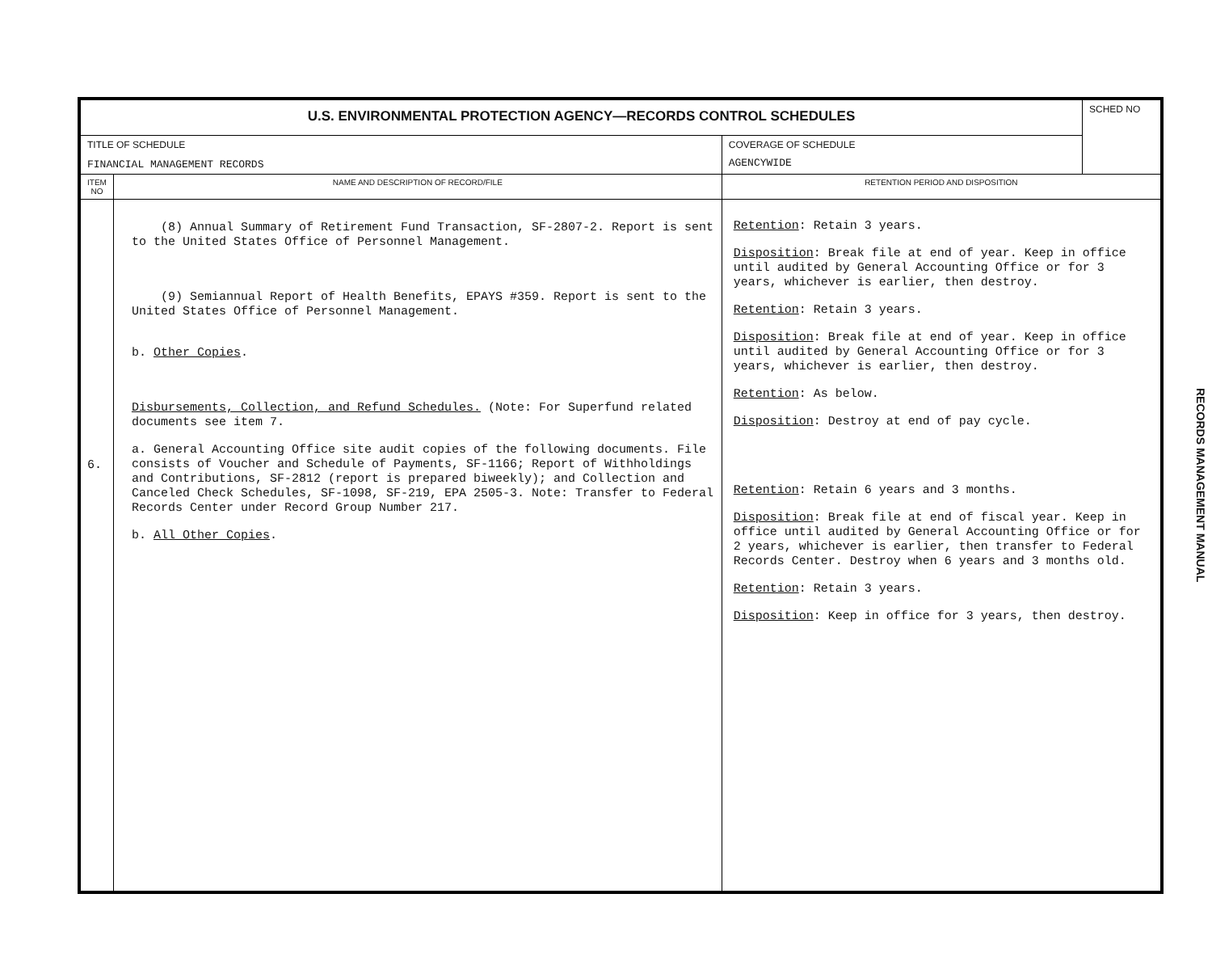| U.S. ENVIRONMENTAL PROTECTION AGENCY—RECORDS CONTROL SCHEDULES | | | SCHED NO |
| TITLE OF SCHEDULE FINANCIAL MANAGEMENT RECORDS | | COVERAGE OF SCHEDULE AGENCYWIDE | |
| ITEM NO | NAME AND DESCRIPTION OF RECORD/FILE | RETENTION PERIOD AND DISPOSITION | |
| 6. | (8) Annual Summary of Retirement Fund Transaction, SF-2807-2. Report is sent to the United States Office of Personnel Management. (9) Semiannual Report of Health Benefits, EPAYS #359. Report is sent to the United States Office of Personnel Management. b. Other Copies . Disbursements, Collection, and Refund Schedules. (Note: For Superfund related documents see item 7. a. General Accounting Office site audit copies of the following documents. File consists of Voucher and Schedule of Payments, SF-1166; Report of Withholdings and Contributions, SF-2812 (report is prepared biweekly); and Collection and Canceled Check Schedules, SF-1098, SF-219, EPA 2505-3. Note: Transfer to Federal Records Center under Record Group Number 217. b. All Other Copies . | Retention : Retain 3 years. Disposition : Break file at end of year. Keep in office until audited by General Accounting Office or for 3 years, whichever is earlier, then destroy. Retention : Retain 3 years. Disposition : Break file at end of year. Keep in office until audited by General Accounting Office or for 3 years, whichever is earlier, then destroy. Retention : As below. Disposition : Destroy at end of pay cycle. Retention : Retain 6 years and 3 months. Disposition : Break file at end of fiscal year. Keep in office until audited by General Accounting Office or for 2 years, whichever is earlier, then transfer to Federal Records Center. Destroy when 6 years and 3 months old. Retention : Retain 3 years. Disposition : Keep in office for 3 years, then destroy. | |
RECORDS MANAGEMENT MANUAL